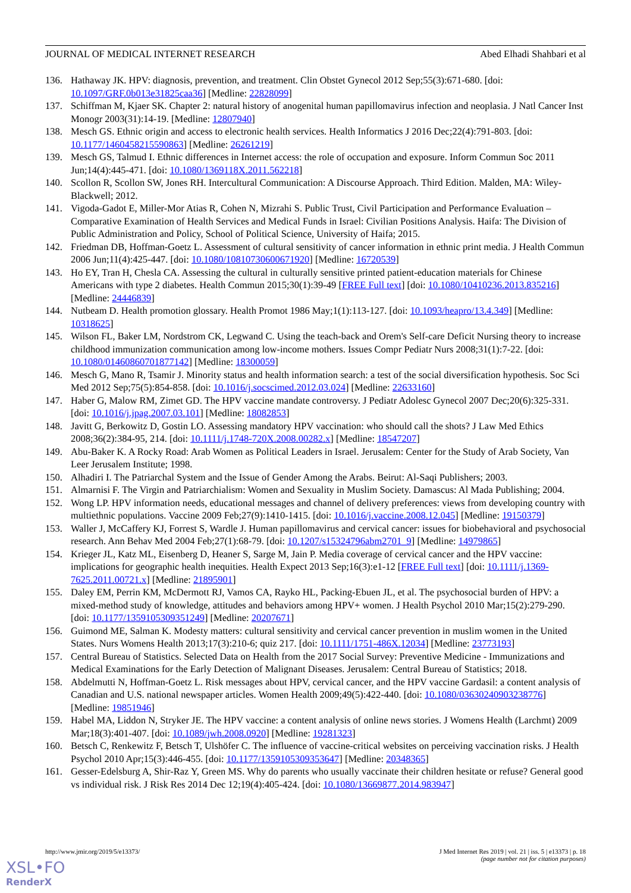JOURNAL OF MEDICAL INTERNET RESEARCH Abed Elhadi Shahbari et al
136. Hathaway JK. HPV: diagnosis, prevention, and treatment. Clin Obstet Gynecol 2012 Sep;55(3):671-680. [doi: 10.1097/GRF.0b013e31825caa36] [Medline: 22828099]
137. Schiffman M, Kjaer SK. Chapter 2: natural history of anogenital human papillomavirus infection and neoplasia. J Natl Cancer Inst Monogr 2003(31):14-19. [Medline: 12807940]
138. Mesch GS. Ethnic origin and access to electronic health services. Health Informatics J 2016 Dec;22(4):791-803. [doi: 10.1177/1460458215590863] [Medline: 26261219]
139. Mesch GS, Talmud I. Ethnic differences in Internet access: the role of occupation and exposure. Inform Commun Soc 2011 Jun;14(4):445-471. [doi: 10.1080/1369118X.2011.562218]
140. Scollon R, Scollon SW, Jones RH. Intercultural Communication: A Discourse Approach. Third Edition. Malden, MA: Wiley-Blackwell; 2012.
141. Vigoda-Gadot E, Miller-Mor Atias R, Cohen N, Mizrahi S. Public Trust, Civil Participation and Performance Evaluation – Comparative Examination of Health Services and Medical Funds in Israel: Civilian Positions Analysis. Haifa: The Division of Public Administration and Policy, School of Political Science, University of Haifa; 2015.
142. Friedman DB, Hoffman-Goetz L. Assessment of cultural sensitivity of cancer information in ethnic print media. J Health Commun 2006 Jun;11(4):425-447. [doi: 10.1080/10810730600671920] [Medline: 16720539]
143. Ho EY, Tran H, Chesla CA. Assessing the cultural in culturally sensitive printed patient-education materials for Chinese Americans with type 2 diabetes. Health Commun 2015;30(1):39-49 [FREE Full text] [doi: 10.1080/10410236.2013.835216] [Medline: 24446839]
144. Nutbeam D. Health promotion glossary. Health Promot 1986 May;1(1):113-127. [doi: 10.1093/heapro/13.4.349] [Medline: 10318625]
145. Wilson FL, Baker LM, Nordstrom CK, Legwand C. Using the teach-back and Orem's Self-care Deficit Nursing theory to increase childhood immunization communication among low-income mothers. Issues Compr Pediatr Nurs 2008;31(1):7-22. [doi: 10.1080/01460860701877142] [Medline: 18300059]
146. Mesch G, Mano R, Tsamir J. Minority status and health information search: a test of the social diversification hypothesis. Soc Sci Med 2012 Sep;75(5):854-858. [doi: 10.1016/j.socscimed.2012.03.024] [Medline: 22633160]
147. Haber G, Malow RM, Zimet GD. The HPV vaccine mandate controversy. J Pediatr Adolesc Gynecol 2007 Dec;20(6):325-331. [doi: 10.1016/j.jpag.2007.03.101] [Medline: 18082853]
148. Javitt G, Berkowitz D, Gostin LO. Assessing mandatory HPV vaccination: who should call the shots? J Law Med Ethics 2008;36(2):384-95, 214. [doi: 10.1111/j.1748-720X.2008.00282.x] [Medline: 18547207]
149. Abu-Baker K. A Rocky Road: Arab Women as Political Leaders in Israel. Jerusalem: Center for the Study of Arab Society, Van Leer Jerusalem Institute; 1998.
150. Alhadiri I. The Patriarchal System and the Issue of Gender Among the Arabs. Beirut: Al-Saqi Publishers; 2003.
151. Almarnisi F. The Virgin and Patriarchialism: Women and Sexuality in Muslim Society. Damascus: Al Mada Publishing; 2004.
152. Wong LP. HPV information needs, educational messages and channel of delivery preferences: views from developing country with multiethnic populations. Vaccine 2009 Feb;27(9):1410-1415. [doi: 10.1016/j.vaccine.2008.12.045] [Medline: 19150379]
153. Waller J, McCaffery KJ, Forrest S, Wardle J. Human papillomavirus and cervical cancer: issues for biobehavioral and psychosocial research. Ann Behav Med 2004 Feb;27(1):68-79. [doi: 10.1207/s15324796abm2701_9] [Medline: 14979865]
154. Krieger JL, Katz ML, Eisenberg D, Heaner S, Sarge M, Jain P. Media coverage of cervical cancer and the HPV vaccine: implications for geographic health inequities. Health Expect 2013 Sep;16(3):e1-12 [FREE Full text] [doi: 10.1111/j.1369-7625.2011.00721.x] [Medline: 21895901]
155. Daley EM, Perrin KM, McDermott RJ, Vamos CA, Rayko HL, Packing-Ebuen JL, et al. The psychosocial burden of HPV: a mixed-method study of knowledge, attitudes and behaviors among HPV+ women. J Health Psychol 2010 Mar;15(2):279-290. [doi: 10.1177/1359105309351249] [Medline: 20207671]
156. Guimond ME, Salman K. Modesty matters: cultural sensitivity and cervical cancer prevention in muslim women in the United States. Nurs Womens Health 2013;17(3):210-6; quiz 217. [doi: 10.1111/1751-486X.12034] [Medline: 23773193]
157. Central Bureau of Statistics. Selected Data on Health from the 2017 Social Survey: Preventive Medicine - Immunizations and Medical Examinations for the Early Detection of Malignant Diseases. Jerusalem: Central Bureau of Statistics; 2018.
158. Abdelmutti N, Hoffman-Goetz L. Risk messages about HPV, cervical cancer, and the HPV vaccine Gardasil: a content analysis of Canadian and U.S. national newspaper articles. Women Health 2009;49(5):422-440. [doi: 10.1080/03630240903238776] [Medline: 19851946]
159. Habel MA, Liddon N, Stryker JE. The HPV vaccine: a content analysis of online news stories. J Womens Health (Larchmt) 2009 Mar;18(3):401-407. [doi: 10.1089/jwh.2008.0920] [Medline: 19281323]
160. Betsch C, Renkewitz F, Betsch T, Ulshöfer C. The influence of vaccine-critical websites on perceiving vaccination risks. J Health Psychol 2010 Apr;15(3):446-455. [doi: 10.1177/1359105309353647] [Medline: 20348365]
161. Gesser-Edelsburg A, Shir-Raz Y, Green MS. Why do parents who usually vaccinate their children hesitate or refuse? General good vs individual risk. J Risk Res 2014 Dec 12;19(4):405-424. [doi: 10.1080/13669877.2014.983947]
http://www.jmir.org/2019/5/e13373/ J Med Internet Res 2019 | vol. 21 | iss. 5 | e13373 | p. 18
(page number not for citation purposes)
XSL•FO
RenderX